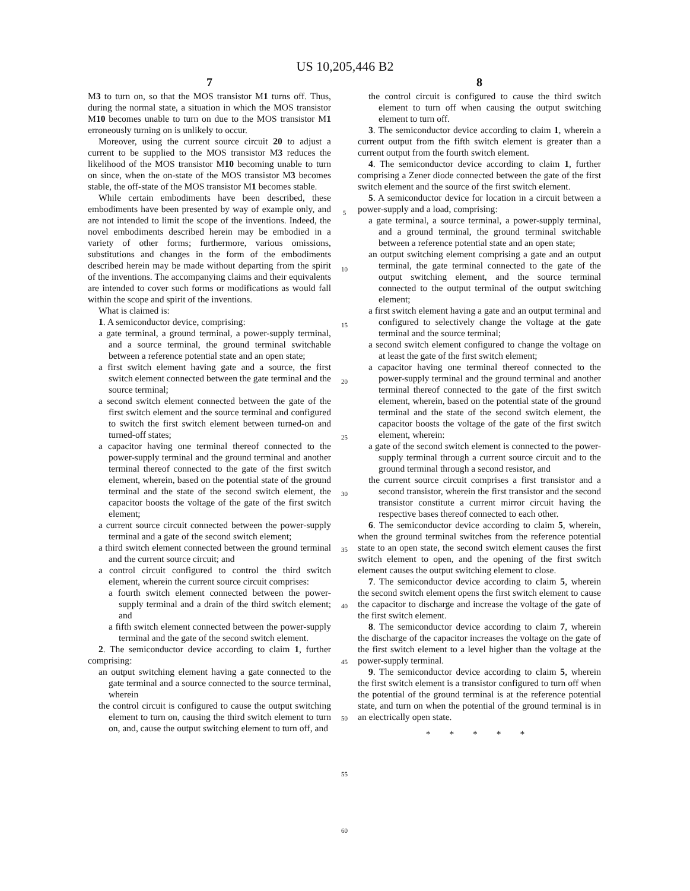US 10,205,446 B2
7
M3 to turn on, so that the MOS transistor M1 turns off. Thus, during the normal state, a situation in which the MOS transistor M10 becomes unable to turn on due to the MOS transistor M1 erroneously turning on is unlikely to occur.
Moreover, using the current source circuit 20 to adjust a current to be supplied to the MOS transistor M3 reduces the likelihood of the MOS transistor M10 becoming unable to turn on since, when the on-state of the MOS transistor M3 becomes stable, the off-state of the MOS transistor M1 becomes stable.
While certain embodiments have been described, these embodiments have been presented by way of example only, and are not intended to limit the scope of the inventions. Indeed, the novel embodiments described herein may be embodied in a variety of other forms; furthermore, various omissions, substitutions and changes in the form of the embodiments described herein may be made without departing from the spirit of the inventions. The accompanying claims and their equivalents are intended to cover such forms or modifications as would fall within the scope and spirit of the inventions.
What is claimed is:
1. A semiconductor device, comprising:
a gate terminal, a ground terminal, a power-supply terminal, and a source terminal, the ground terminal switchable between a reference potential state and an open state;
a first switch element having gate and a source, the first switch element connected between the gate terminal and the source terminal;
a second switch element connected between the gate of the first switch element and the source terminal and configured to switch the first switch element between turned-on and turned-off states;
a capacitor having one terminal thereof connected to the power-supply terminal and the ground terminal and another terminal thereof connected to the gate of the first switch element, wherein, based on the potential state of the ground terminal and the state of the second switch element, the capacitor boosts the voltage of the gate of the first switch element;
a current source circuit connected between the power-supply terminal and a gate of the second switch element;
a third switch element connected between the ground terminal and the current source circuit; and
a control circuit configured to control the third switch element, wherein the current source circuit comprises:
a fourth switch element connected between the power-supply terminal and a drain of the third switch element; and
a fifth switch element connected between the power-supply terminal and the gate of the second switch element.
2. The semiconductor device according to claim 1, further comprising:
an output switching element having a gate connected to the gate terminal and a source connected to the source terminal, wherein
the control circuit is configured to cause the output switching element to turn on, causing the third switch element to turn on, and, cause the output switching element to turn off, and
5
10
15
20
25
30
35
40
45
50
55
60
8
the control circuit is configured to cause the third switch element to turn off when causing the output switching element to turn off.
3. The semiconductor device according to claim 1, wherein a current output from the fifth switch element is greater than a current output from the fourth switch element.
4. The semiconductor device according to claim 1, further comprising a Zener diode connected between the gate of the first switch element and the source of the first switch element.
5. A semiconductor device for location in a circuit between a power-supply and a load, comprising:
a gate terminal, a source terminal, a power-supply terminal, and a ground terminal, the ground terminal switchable between a reference potential state and an open state;
an output switching element comprising a gate and an output terminal, the gate terminal connected to the gate of the output switching element, and the source terminal connected to the output terminal of the output switching element;
a first switch element having a gate and an output terminal and configured to selectively change the voltage at the gate terminal and the source terminal;
a second switch element configured to change the voltage on at least the gate of the first switch element;
a capacitor having one terminal thereof connected to the power-supply terminal and the ground terminal and another terminal thereof connected to the gate of the first switch element, wherein, based on the potential state of the ground terminal and the state of the second switch element, the capacitor boosts the voltage of the gate of the first switch element, wherein:
a gate of the second switch element is connected to the power-supply terminal through a current source circuit and to the ground terminal through a second resistor, and
the current source circuit comprises a first transistor and a second transistor, wherein the first transistor and the second transistor constitute a current mirror circuit having the respective bases thereof connected to each other.
6. The semiconductor device according to claim 5, wherein, when the ground terminal switches from the reference potential state to an open state, the second switch element causes the first switch element to open, and the opening of the first switch element causes the output switching element to close.
7. The semiconductor device according to claim 5, wherein the second switch element opens the first switch element to cause the capacitor to discharge and increase the voltage of the gate of the first switch element.
8. The semiconductor device according to claim 7, wherein the discharge of the capacitor increases the voltage on the gate of the first switch element to a level higher than the voltage at the power-supply terminal.
9. The semiconductor device according to claim 5, wherein the first switch element is a transistor configured to turn off when the potential of the ground terminal is at the reference potential state, and turn on when the potential of the ground terminal is in an electrically open state.
* * * * *